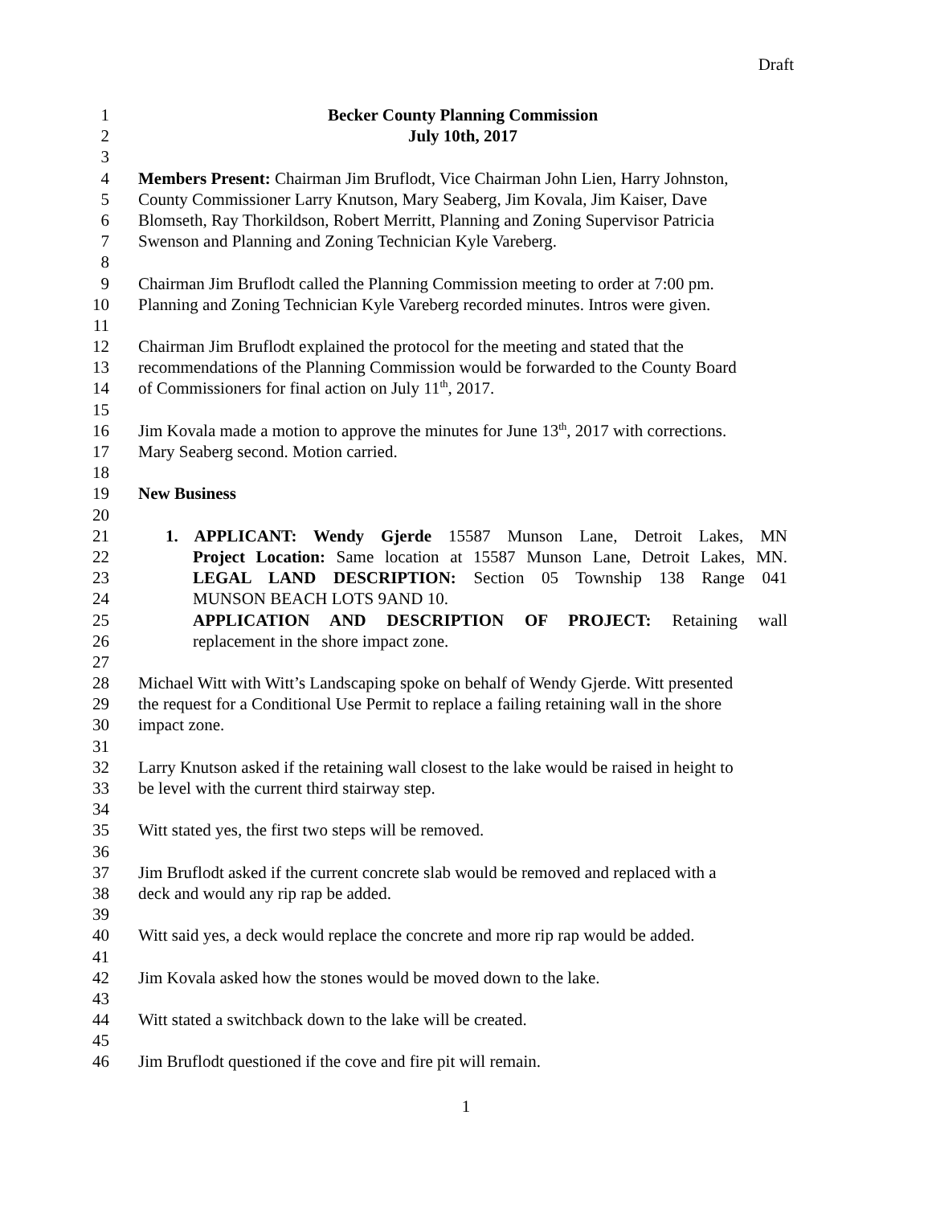Draft
1 Becker County Planning Commission
2 July 10th, 2017
3
4 Members Present: Chairman Jim Bruflodt, Vice Chairman John Lien, Harry Johnston,
5 County Commissioner Larry Knutson, Mary Seaberg, Jim Kovala, Jim Kaiser, Dave
6 Blomseth, Ray Thorkildson, Robert Merritt, Planning and Zoning Supervisor Patricia
7 Swenson and Planning and Zoning Technician Kyle Vareberg.
8
9 Chairman Jim Bruflodt called the Planning Commission meeting to order at 7:00 pm.
10 Planning and Zoning Technician Kyle Vareberg recorded minutes. Intros were given.
11
12 Chairman Jim Bruflodt explained the protocol for the meeting and stated that the
13 recommendations of the Planning Commission would be forwarded to the County Board
14 of Commissioners for final action on July 11<sup>th</sup>, 2017.
15
16 Jim Kovala made a motion to approve the minutes for June 13<sup>th</sup>, 2017 with corrections.
17 Mary Seaberg second. Motion carried.
18
19 New Business
20
21 1. APPLICANT: Wendy Gjerde 15587 Munson Lane, Detroit Lakes, MN
22 Project Location: Same location at 15587 Munson Lane, Detroit Lakes, MN.
23 LEGAL LAND DESCRIPTION: Section 05 Township 138 Range 041
24 MUNSON BEACH LOTS 9AND 10.
25 APPLICATION AND DESCRIPTION OF PROJECT: Retaining wall
26 replacement in the shore impact zone.
27
28 Michael Witt with Witt’s Landscaping spoke on behalf of Wendy Gjerde. Witt presented
29 the request for a Conditional Use Permit to replace a failing retaining wall in the shore
30 impact zone.
31
32 Larry Knutson asked if the retaining wall closest to the lake would be raised in height to
33 be level with the current third stairway step.
34
35 Witt stated yes, the first two steps will be removed.
36
37 Jim Bruflodt asked if the current concrete slab would be removed and replaced with a
38 deck and would any rip rap be added.
39
40 Witt said yes, a deck would replace the concrete and more rip rap would be added.
41
42 Jim Kovala asked how the stones would be moved down to the lake.
43
44 Witt stated a switchback down to the lake will be created.
45
46 Jim Bruflodt questioned if the cove and fire pit will remain.
1